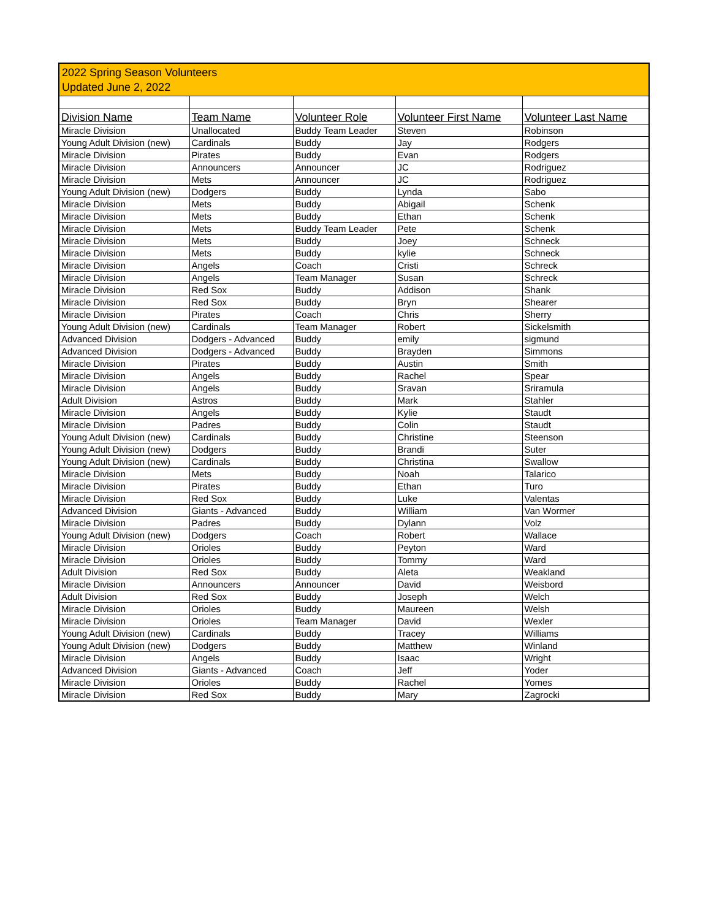2022 Spring Season Volunteers
Updated June 2, 2022
| Division Name | Team Name | Volunteer Role | Volunteer First Name | Volunteer Last Name |
| --- | --- | --- | --- | --- |
| Miracle Division | Unallocated | Buddy Team Leader | Steven | Robinson |
| Young Adult Division (new) | Cardinals | Buddy | Jay | Rodgers |
| Miracle Division | Pirates | Buddy | Evan | Rodgers |
| Miracle Division | Announcers | Announcer | JC | Rodriguez |
| Miracle Division | Mets | Announcer | JC | Rodriguez |
| Young Adult Division (new) | Dodgers | Buddy | Lynda | Sabo |
| Miracle Division | Mets | Buddy | Abigail | Schenk |
| Miracle Division | Mets | Buddy | Ethan | Schenk |
| Miracle Division | Mets | Buddy Team Leader | Pete | Schenk |
| Miracle Division | Mets | Buddy | Joey | Schneck |
| Miracle Division | Mets | Buddy | kylie | Schneck |
| Miracle Division | Angels | Coach | Cristi | Schreck |
| Miracle Division | Angels | Team Manager | Susan | Schreck |
| Miracle Division | Red Sox | Buddy | Addison | Shank |
| Miracle Division | Red Sox | Buddy | Bryn | Shearer |
| Miracle Division | Pirates | Coach | Chris | Sherry |
| Young Adult Division (new) | Cardinals | Team Manager | Robert | Sickelsmith |
| Advanced Division | Dodgers - Advanced | Buddy | emily | sigmund |
| Advanced Division | Dodgers - Advanced | Buddy | Brayden | Simmons |
| Miracle Division | Pirates | Buddy | Austin | Smith |
| Miracle Division | Angels | Buddy | Rachel | Spear |
| Miracle Division | Angels | Buddy | Sravan | Sriramula |
| Adult Division | Astros | Buddy | Mark | Stahler |
| Miracle Division | Angels | Buddy | Kylie | Staudt |
| Miracle Division | Padres | Buddy | Colin | Staudt |
| Young Adult Division (new) | Cardinals | Buddy | Christine | Steenson |
| Young Adult Division (new) | Dodgers | Buddy | Brandi | Suter |
| Young Adult Division (new) | Cardinals | Buddy | Christina | Swallow |
| Miracle Division | Mets | Buddy | Noah | Talarico |
| Miracle Division | Pirates | Buddy | Ethan | Turo |
| Miracle Division | Red Sox | Buddy | Luke | Valentas |
| Advanced Division | Giants - Advanced | Buddy | William | Van Wormer |
| Miracle Division | Padres | Buddy | Dylann | Volz |
| Young Adult Division (new) | Dodgers | Coach | Robert | Wallace |
| Miracle Division | Orioles | Buddy | Peyton | Ward |
| Miracle Division | Orioles | Buddy | Tommy | Ward |
| Adult Division | Red Sox | Buddy | Aleta | Weakland |
| Miracle Division | Announcers | Announcer | David | Weisbord |
| Adult Division | Red Sox | Buddy | Joseph | Welch |
| Miracle Division | Orioles | Buddy | Maureen | Welsh |
| Miracle Division | Orioles | Team Manager | David | Wexler |
| Young Adult Division (new) | Cardinals | Buddy | Tracey | Williams |
| Young Adult Division (new) | Dodgers | Buddy | Matthew | Winland |
| Miracle Division | Angels | Buddy | Isaac | Wright |
| Advanced Division | Giants - Advanced | Coach | Jeff | Yoder |
| Miracle Division | Orioles | Buddy | Rachel | Yomes |
| Miracle Division | Red Sox | Buddy | Mary | Zagrocki |